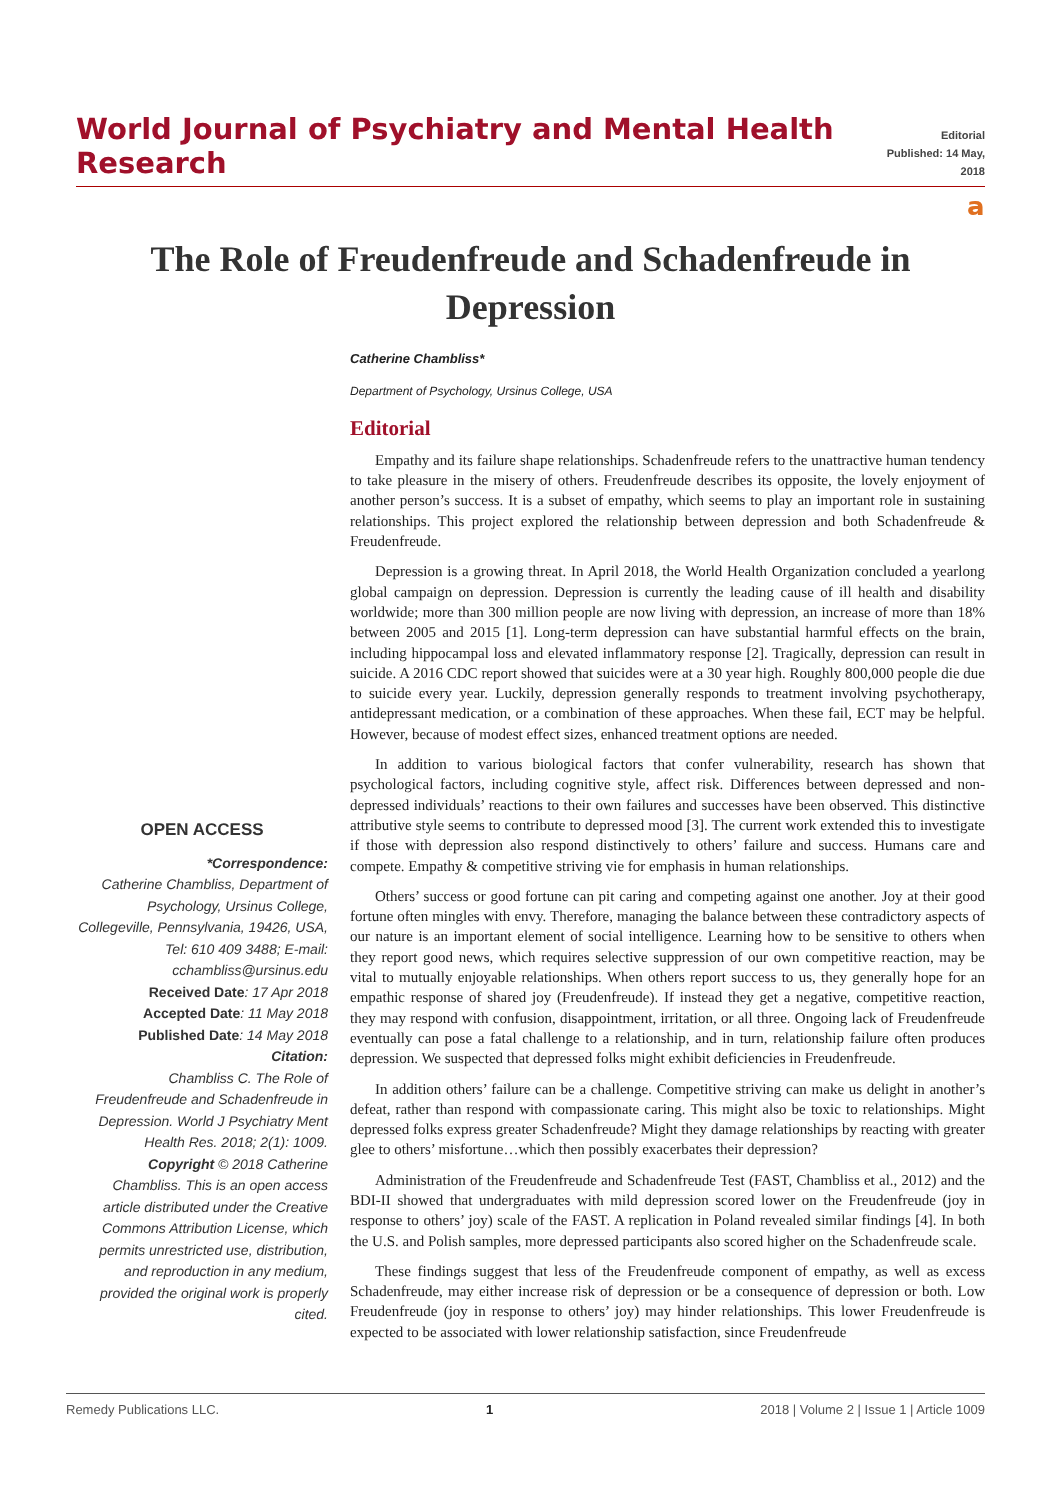World Journal of Psychiatry and Mental Health Research
Editorial
Published: 14 May, 2018
𝗮
The Role of Freudenfreude and Schadenfreude in Depression
OPEN ACCESS
*Correspondence:
Catherine Chambliss, Department of Psychology, Ursinus College, Collegeville, Pennsylvania, 19426, USA, Tel: 610 409 3488; E-mail: cchambliss@ursinus.edu
Received Date: 17 Apr 2018
Accepted Date: 11 May 2018
Published Date: 14 May 2018
Citation:
Chambliss C. The Role of Freudenfreude and Schadenfreude in Depression. World J Psychiatry Ment Health Res. 2018; 2(1): 1009.
Copyright © 2018 Catherine Chambliss. This is an open access article distributed under the Creative Commons Attribution License, which permits unrestricted use, distribution, and reproduction in any medium, provided the original work is properly cited.
Catherine Chambliss*
Department of Psychology, Ursinus College, USA
Editorial
Empathy and its failure shape relationships. Schadenfreude refers to the unattractive human tendency to take pleasure in the misery of others. Freudenfreude describes its opposite, the lovely enjoyment of another person’s success. It is a subset of empathy, which seems to play an important role in sustaining relationships. This project explored the relationship between depression and both Schadenfreude & Freudenfreude.
Depression is a growing threat. In April 2018, the World Health Organization concluded a yearlong global campaign on depression. Depression is currently the leading cause of ill health and disability worldwide; more than 300 million people are now living with depression, an increase of more than 18% between 2005 and 2015 [1]. Long-term depression can have substantial harmful effects on the brain, including hippocampal loss and elevated inflammatory response [2]. Tragically, depression can result in suicide. A 2016 CDC report showed that suicides were at a 30 year high. Roughly 800,000 people die due to suicide every year. Luckily, depression generally responds to treatment involving psychotherapy, antidepressant medication, or a combination of these approaches. When these fail, ECT may be helpful. However, because of modest effect sizes, enhanced treatment options are needed.
In addition to various biological factors that confer vulnerability, research has shown that psychological factors, including cognitive style, affect risk. Differences between depressed and non-depressed individuals’ reactions to their own failures and successes have been observed. This distinctive attributive style seems to contribute to depressed mood [3]. The current work extended this to investigate if those with depression also respond distinctively to others’ failure and success. Humans care and compete. Empathy & competitive striving vie for emphasis in human relationships.
Others’ success or good fortune can pit caring and competing against one another. Joy at their good fortune often mingles with envy. Therefore, managing the balance between these contradictory aspects of our nature is an important element of social intelligence. Learning how to be sensitive to others when they report good news, which requires selective suppression of our own competitive reaction, may be vital to mutually enjoyable relationships. When others report success to us, they generally hope for an empathic response of shared joy (Freudenfreude). If instead they get a negative, competitive reaction, they may respond with confusion, disappointment, irritation, or all three. Ongoing lack of Freudenfreude eventually can pose a fatal challenge to a relationship, and in turn, relationship failure often produces depression. We suspected that depressed folks might exhibit deficiencies in Freudenfreude.
In addition others’ failure can be a challenge. Competitive striving can make us delight in another’s defeat, rather than respond with compassionate caring. This might also be toxic to relationships. Might depressed folks express greater Schadenfreude? Might they damage relationships by reacting with greater glee to others’ misfortune…which then possibly exacerbates their depression?
Administration of the Freudenfreude and Schadenfreude Test (FAST, Chambliss et al., 2012) and the BDI-II showed that undergraduates with mild depression scored lower on the Freudenfreude (joy in response to others’ joy) scale of the FAST. A replication in Poland revealed similar findings [4]. In both the U.S. and Polish samples, more depressed participants also scored higher on the Schadenfreude scale.
These findings suggest that less of the Freudenfreude component of empathy, as well as excess Schadenfreude, may either increase risk of depression or be a consequence of depression or both. Low Freudenfreude (joy in response to others’ joy) may hinder relationships. This lower Freudenfreude is expected to be associated with lower relationship satisfaction, since Freudenfreude
Remedy Publications LLC. 1 2018 | Volume 2 | Issue 1 | Article 1009